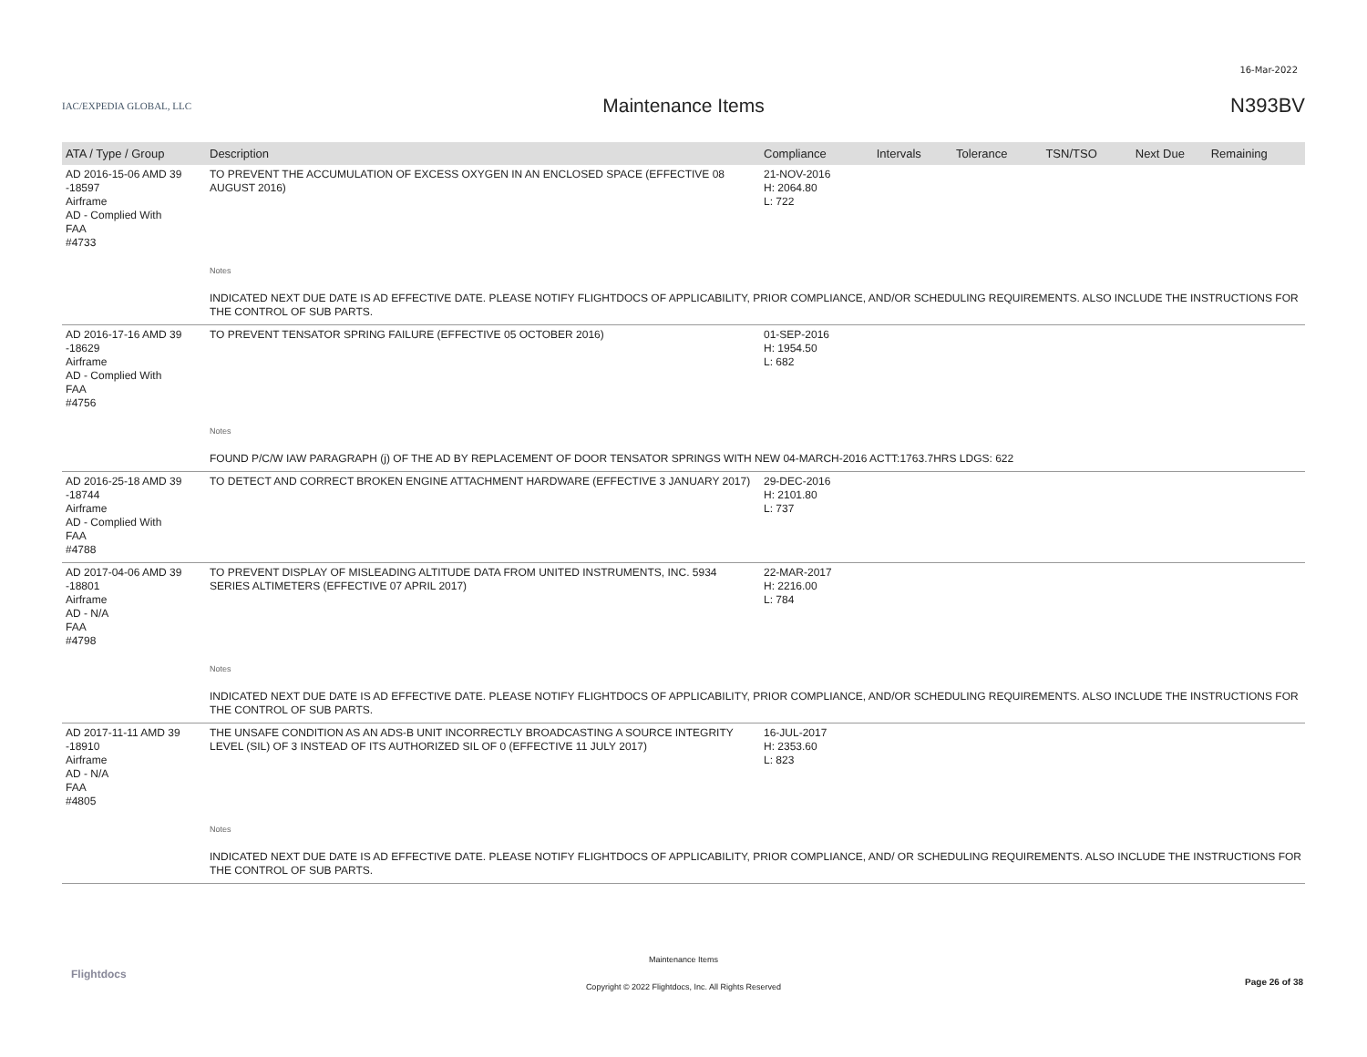16-Mar-2022
IAC/EXPEDIA GLOBAL, LLC
Maintenance Items N393BV
| ATA / Type / Group | Description | Compliance | Intervals | Tolerance | TSN/TSO | Next Due | Remaining |
| --- | --- | --- | --- | --- | --- | --- | --- |
| AD 2016-15-06 AMD 39 -18597 Airframe AD - Complied With FAA #4733 | TO PREVENT THE ACCUMULATION OF EXCESS OXYGEN IN AN ENCLOSED SPACE (EFFECTIVE 08 AUGUST 2016) | 21-NOV-2016 H: 2064.80 L: 722 | | | | | |
| | Notes INDICATED NEXT DUE DATE IS AD EFFECTIVE DATE. PLEASE NOTIFY FLIGHTDOCS OF APPLICABILITY, PRIOR COMPLIANCE, AND/OR SCHEDULING REQUIREMENTS. ALSO INCLUDE THE INSTRUCTIONS FOR THE CONTROL OF SUB PARTS. | | | | | | |
| AD 2016-17-16 AMD 39 -18629 Airframe AD - Complied With FAA #4756 | TO PREVENT TENSATOR SPRING FAILURE (EFFECTIVE 05 OCTOBER 2016) | 01-SEP-2016 H: 1954.50 L: 682 | | | | | |
| | Notes FOUND P/C/W IAW PARAGRAPH (j) OF THE AD BY REPLACEMENT OF DOOR TENSATOR SPRINGS WITH NEW 04-MARCH-2016 ACTT:1763.7HRS LDGS: 622 | | | | | | |
| AD 2016-25-18 AMD 39 -18744 Airframe AD - Complied With FAA #4788 | TO DETECT AND CORRECT BROKEN ENGINE ATTACHMENT HARDWARE (EFFECTIVE 3 JANUARY 2017) | 29-DEC-2016 H: 2101.80 L: 737 | | | | | |
| AD 2017-04-06 AMD 39 -18801 Airframe AD - N/A FAA #4798 | TO PREVENT DISPLAY OF MISLEADING ALTITUDE DATA FROM UNITED INSTRUMENTS, INC. 5934 SERIES ALTIMETERS (EFFECTIVE 07 APRIL 2017) | 22-MAR-2017 H: 2216.00 L: 784 | | | | | |
| | Notes INDICATED NEXT DUE DATE IS AD EFFECTIVE DATE. PLEASE NOTIFY FLIGHTDOCS OF APPLICABILITY, PRIOR COMPLIANCE, AND/OR SCHEDULING REQUIREMENTS. ALSO INCLUDE THE INSTRUCTIONS FOR THE CONTROL OF SUB PARTS. | | | | | | |
| AD 2017-11-11 AMD 39 -18910 Airframe AD - N/A FAA #4805 | THE UNSAFE CONDITION AS AN ADS-B UNIT INCORRECTLY BROADCASTING A SOURCE INTEGRITY LEVEL (SIL) OF 3 INSTEAD OF ITS AUTHORIZED SIL OF 0 (EFFECTIVE 11 JULY 2017) | 16-JUL-2017 H: 2353.60 L: 823 | | | | | |
| | Notes INDICATED NEXT DUE DATE IS AD EFFECTIVE DATE. PLEASE NOTIFY FLIGHTDOCS OF APPLICABILITY, PRIOR COMPLIANCE, AND/ OR SCHEDULING REQUIREMENTS. ALSO INCLUDE THE INSTRUCTIONS FOR THE CONTROL OF SUB PARTS. | | | | | | |
Flightdocs
Maintenance Items
Copyright © 2022 Flightdocs, Inc. All Rights Reserved
Page 26 of 38